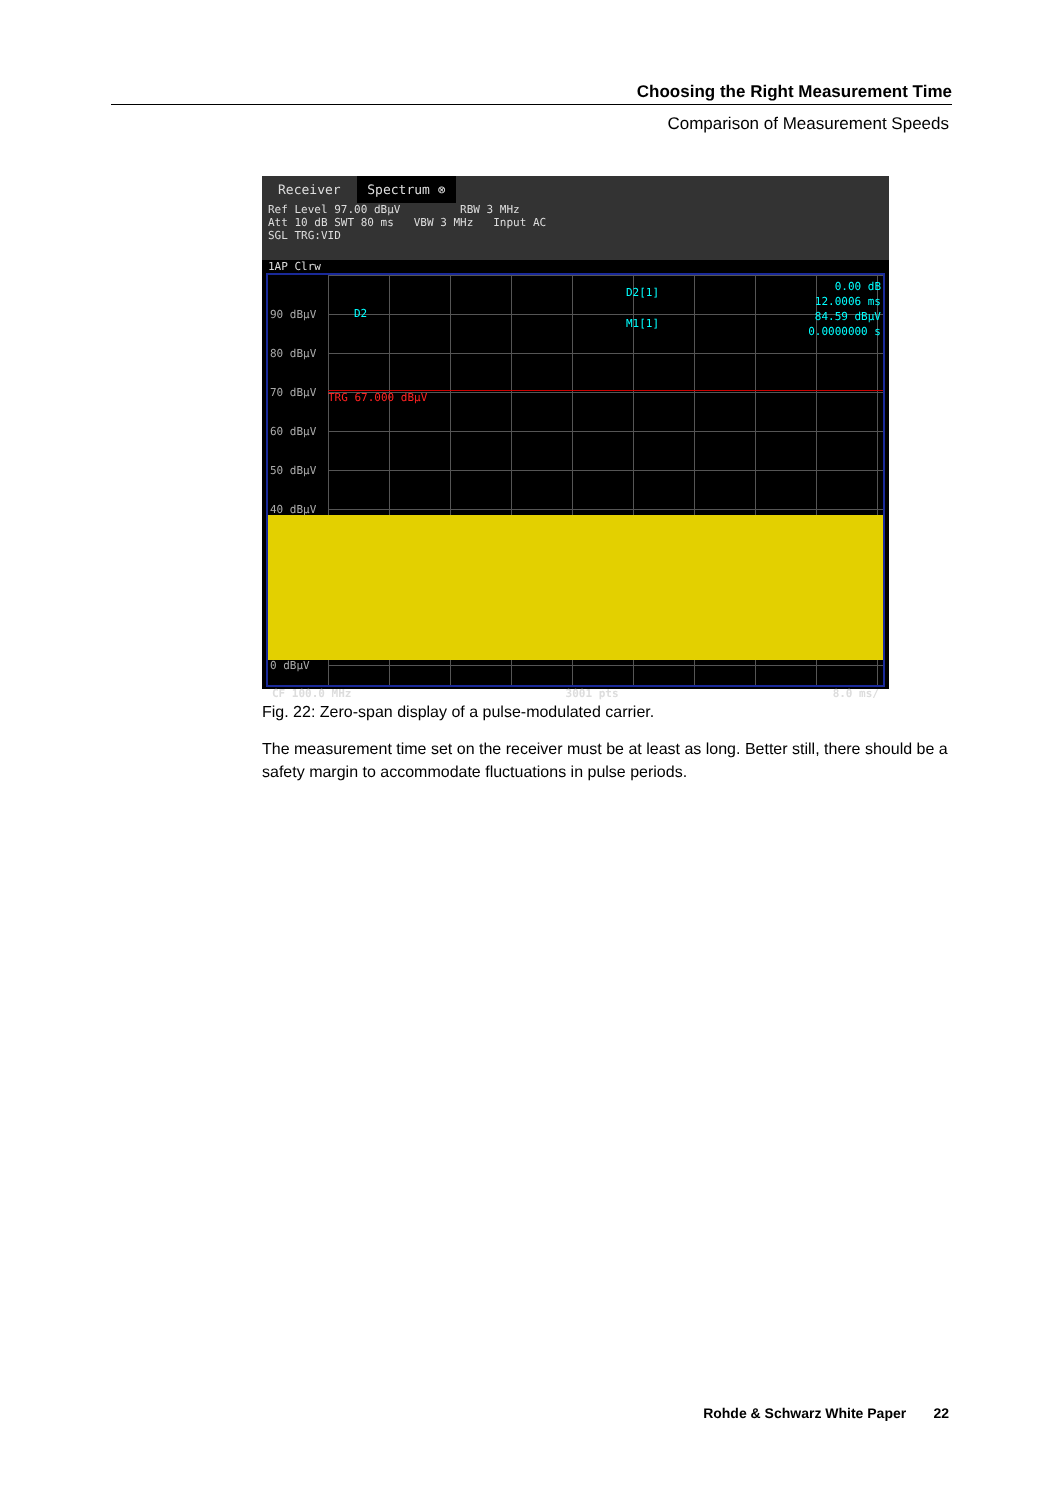Choosing the Right Measurement Time
Comparison of Measurement Speeds
Receiver Spectrum ⊗
Ref Level 97.00 dBµV RBW 3 MHz
Att 10 dB SWT 80 ms VBW 3 MHz Input AC
SGL TRG:VID
1AP Clrw
TRG 67.000 dBµV
90 dBµV
80 dBµV
70 dBµV
60 dBµV
50 dBµV
40 dBµV
0 dBµV
D2
D2[1]
M1[1]
0.00 dB
12.0006 ms
84.59 dBµV
0.0000000 s
CF 100.0 MHz 3001 pts 8.0 ms/
Fig. 22: Zero-span display of a pulse-modulated carrier.
The measurement time set on the receiver must be at least as long. Better still, there should be a safety margin to accommodate fluctuations in pulse periods.
Rohde & Schwarz White Paper 22